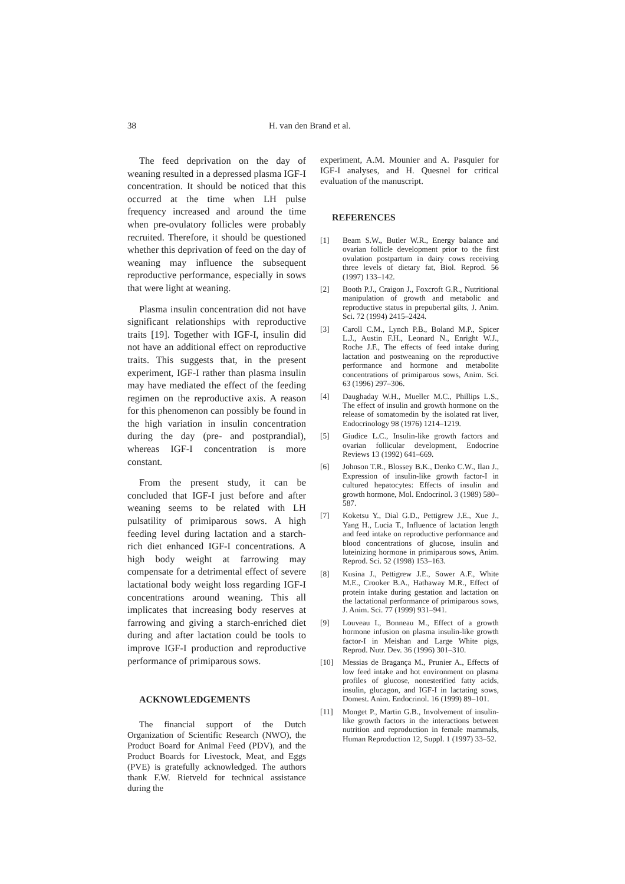38 H. van den Brand et al.
The feed deprivation on the day of weaning resulted in a depressed plasma IGF-I concentration. It should be noticed that this occurred at the time when LH pulse frequency increased and around the time when pre-ovulatory follicles were probably recruited. Therefore, it should be questioned whether this deprivation of feed on the day of weaning may influence the subsequent reproductive performance, especially in sows that were light at weaning.
Plasma insulin concentration did not have significant relationships with reproductive traits [19]. Together with IGF-I, insulin did not have an additional effect on reproductive traits. This suggests that, in the present experiment, IGF-I rather than plasma insulin may have mediated the effect of the feeding regimen on the reproductive axis. A reason for this phenomenon can possibly be found in the high variation in insulin concentration during the day (pre- and postprandial), whereas IGF-I concentration is more constant.
From the present study, it can be concluded that IGF-I just before and after weaning seems to be related with LH pulsatility of primiparous sows. A high feeding level during lactation and a starch-rich diet enhanced IGF-I concentrations. A high body weight at farrowing may compensate for a detrimental effect of severe lactational body weight loss regarding IGF-I concentrations around weaning. This all implicates that increasing body reserves at farrowing and giving a starch-enriched diet during and after lactation could be tools to improve IGF-I production and reproductive performance of primiparous sows.
ACKNOWLEDGEMENTS
The financial support of the Dutch Organization of Scientific Research (NWO), the Product Board for Animal Feed (PDV), and the Product Boards for Livestock, Meat, and Eggs (PVE) is gratefully acknowledged. The authors thank F.W. Rietveld for technical assistance during the
experiment, A.M. Mounier and A. Pasquier for IGF-I analyses, and H. Quesnel for critical evaluation of the manuscript.
REFERENCES
[1] Beam S.W., Butler W.R., Energy balance and ovarian follicle development prior to the first ovulation postpartum in dairy cows receiving three levels of dietary fat, Biol. Reprod. 56 (1997) 133–142.
[2] Booth P.J., Craigon J., Foxcroft G.R., Nutritional manipulation of growth and metabolic and reproductive status in prepubertal gilts, J. Anim. Sci. 72 (1994) 2415–2424.
[3] Caroll C.M., Lynch P.B., Boland M.P., Spicer L.J., Austin F.H., Leonard N., Enright W.J., Roche J.F., The effects of feed intake during lactation and postweaning on the reproductive performance and hormone and metabolite concentrations of primiparous sows, Anim. Sci. 63 (1996) 297–306.
[4] Daughaday W.H., Mueller M.C., Phillips L.S., The effect of insulin and growth hormone on the release of somatomedin by the isolated rat liver, Endocrinology 98 (1976) 1214–1219.
[5] Giudice L.C., Insulin-like growth factors and ovarian follicular development, Endocrine Reviews 13 (1992) 641–669.
[6] Johnson T.R., Blossey B.K., Denko C.W., Ilan J., Expression of insulin-like growth factor-I in cultured hepatocytes: Effects of insulin and growth hormone, Mol. Endocrinol. 3 (1989) 580–587.
[7] Koketsu Y., Dial G.D., Pettigrew J.E., Xue J., Yang H., Lucia T., Influence of lactation length and feed intake on reproductive performance and blood concentrations of glucose, insulin and luteinizing hormone in primiparous sows, Anim. Reprod. Sci. 52 (1998) 153–163.
[8] Kusina J., Pettigrew J.E., Sower A.F., White M.E., Crooker B.A., Hathaway M.R., Effect of protein intake during gestation and lactation on the lactational performance of primiparous sows, J. Anim. Sci. 77 (1999) 931–941.
[9] Louveau I., Bonneau M., Effect of a growth hormone infusion on plasma insulin-like growth factor-I in Meishan and Large White pigs, Reprod. Nutr. Dev. 36 (1996) 301–310.
[10] Messias de Bragança M., Prunier A., Effects of low feed intake and hot environment on plasma profiles of glucose, nonesterified fatty acids, insulin, glucagon, and IGF-I in lactating sows, Domest. Anim. Endocrinol. 16 (1999) 89–101.
[11] Monget P., Martin G.B., Involvement of insulin-like growth factors in the interactions between nutrition and reproduction in female mammals, Human Reproduction 12, Suppl. 1 (1997) 33–52.